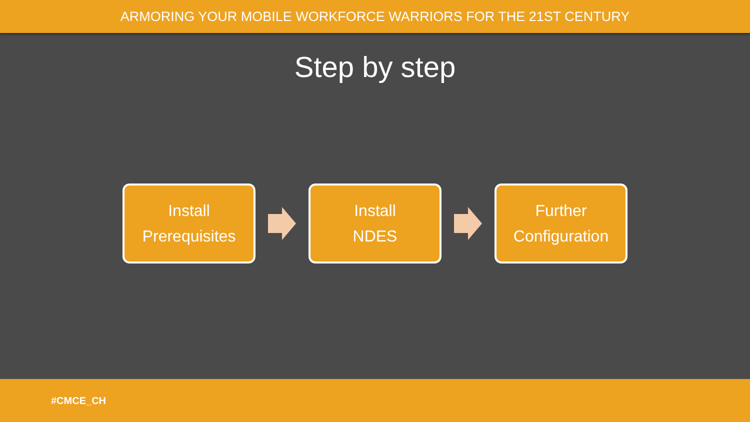ARMORING YOUR MOBILE WORKFORCE WARRIORS FOR THE 21ST CENTURY
Step by step
Install
Prerequisites
Install
NDES
Further
Configuration
#CMCE_CH